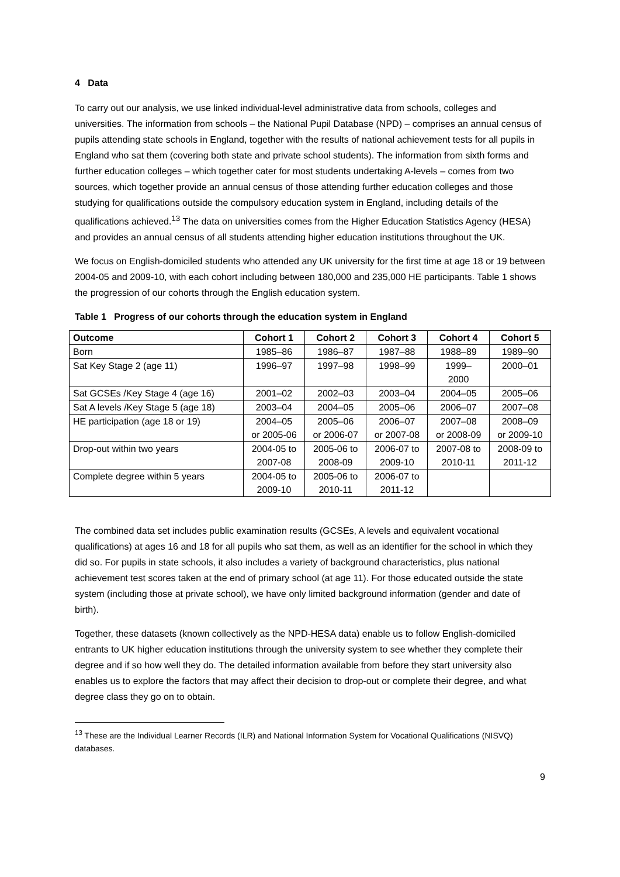4 Data
To carry out our analysis, we use linked individual-level administrative data from schools, colleges and universities. The information from schools – the National Pupil Database (NPD) – comprises an annual census of pupils attending state schools in England, together with the results of national achievement tests for all pupils in England who sat them (covering both state and private school students). The information from sixth forms and further education colleges – which together cater for most students undertaking A-levels – comes from two sources, which together provide an annual census of those attending further education colleges and those studying for qualifications outside the compulsory education system in England, including details of the qualifications achieved.<sup>13</sup> The data on universities comes from the Higher Education Statistics Agency (HESA) and provides an annual census of all students attending higher education institutions throughout the UK.
We focus on English-domiciled students who attended any UK university for the first time at age 18 or 19 between 2004-05 and 2009-10, with each cohort including between 180,000 and 235,000 HE participants. Table 1 shows the progression of our cohorts through the English education system.
Table 1 Progress of our cohorts through the education system in England
| Outcome | Cohort 1 | Cohort 2 | Cohort 3 | Cohort 4 | Cohort 5 |
| --- | --- | --- | --- | --- | --- |
| Born | 1985–86 | 1986–87 | 1987–88 | 1988–89 | 1989–90 |
| Sat Key Stage 2 (age 11) | 1996–97 | 1997–98 | 1998–99 | 1999– 2000 | 2000–01 |
| Sat GCSEs /Key Stage 4 (age 16) | 2001–02 | 2002–03 | 2003–04 | 2004–05 | 2005–06 |
| Sat A levels /Key Stage 5 (age 18) | 2003–04 | 2004–05 | 2005–06 | 2006–07 | 2007–08 |
| HE participation (age 18 or 19) | 2004–05 or 2005-06 | 2005–06 or 2006-07 | 2006–07 or 2007-08 | 2007–08 or 2008-09 | 2008–09 or 2009-10 |
| Drop-out within two years | 2004-05 to 2007-08 | 2005-06 to 2008-09 | 2006-07 to 2009-10 | 2007-08 to 2010-11 | 2008-09 to 2011-12 |
| Complete degree within 5 years | 2004-05 to 2009-10 | 2005-06 to 2010-11 | 2006-07 to 2011-12 | | |
The combined data set includes public examination results (GCSEs, A levels and equivalent vocational qualifications) at ages 16 and 18 for all pupils who sat them, as well as an identifier for the school in which they did so. For pupils in state schools, it also includes a variety of background characteristics, plus national achievement test scores taken at the end of primary school (at age 11). For those educated outside the state system (including those at private school), we have only limited background information (gender and date of birth).
Together, these datasets (known collectively as the NPD-HESA data) enable us to follow English-domiciled entrants to UK higher education institutions through the university system to see whether they complete their degree and if so how well they do. The detailed information available from before they start university also enables us to explore the factors that may affect their decision to drop-out or complete their degree, and what degree class they go on to obtain.
<sup>13</sup> These are the Individual Learner Records (ILR) and National Information System for Vocational Qualifications (NISVQ) databases.
9